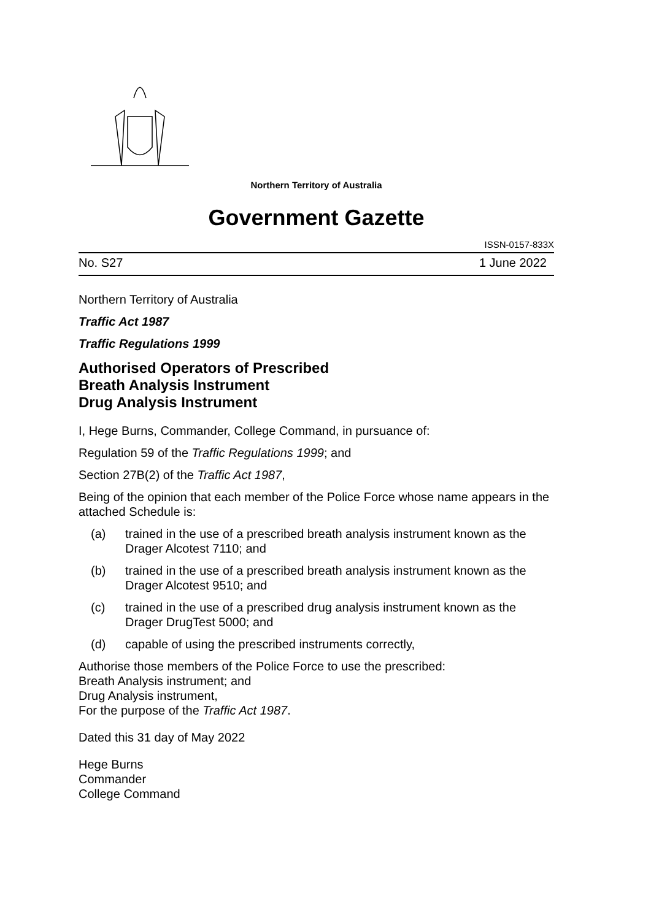Northern Territory of Australia
Government Gazette
ISSN-0157-833X
No. S27 1 June 2022
Northern Territory of Australia
Traffic Act 1987
Traffic Regulations 1999
Authorised Operators of Prescribed
Breath Analysis Instrument
Drug Analysis Instrument
I, Hege Burns, Commander, College Command, in pursuance of:
Regulation 59 of the Traffic Regulations 1999; and
Section 27B(2) of the Traffic Act 1987,
Being of the opinion that each member of the Police Force whose name appears in the attached Schedule is:
(a) trained in the use of a prescribed breath analysis instrument known as the Drager Alcotest 7110; and
(b) trained in the use of a prescribed breath analysis instrument known as the Drager Alcotest 9510; and
(c) trained in the use of a prescribed drug analysis instrument known as the Drager DrugTest 5000; and
(d) capable of using the prescribed instruments correctly,
Authorise those members of the Police Force to use the prescribed:
Breath Analysis instrument; and
Drug Analysis instrument,
For the purpose of the Traffic Act 1987.
Dated this 31 day of May 2022
Hege Burns
Commander
College Command